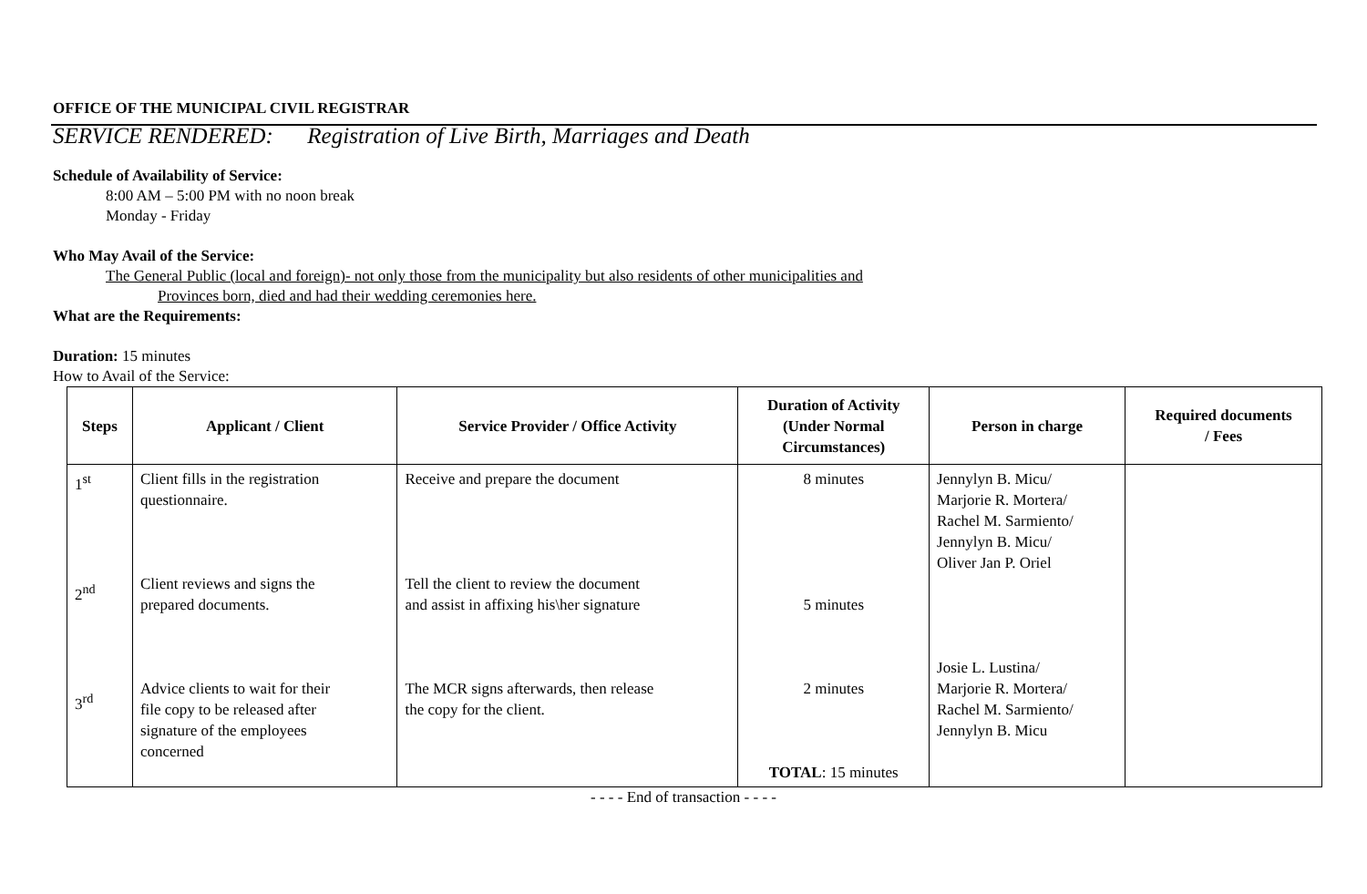OFFICE OF THE MUNICIPAL CIVIL REGISTRAR
SERVICE RENDERED: Registration of Live Birth, Marriages and Death
Schedule of Availability of Service:
8:00 AM – 5:00 PM with no noon break
Monday - Friday
Who May Avail of the Service:
The General Public (local and foreign)- not only those from the municipality but also residents of other municipalities and
Provinces born, died and had their wedding ceremonies here.
What are the Requirements:
Duration: 15 minutes
How to Avail of the Service:
| Steps | Applicant / Client | Service Provider / Office Activity | Duration of Activity (Under Normal Circumstances) | Person in charge | Required documents / Fees |
| --- | --- | --- | --- | --- | --- |
| 1<sup>st</sup> 2<sup>nd</sup> 3<sup>rd</sup> | Client fills in the registration questionnaire. Client reviews and signs the prepared documents. Advice clients to wait for their file copy to be released after signature of the employees concerned | Receive and prepare the document Tell the client to review the document and assist in affixing his\her signature The MCR signs afterwards, then release the copy for the client. | 8 minutes 5 minutes 2 minutes TOTAL : 15 minutes | Jennylyn B. Micu/ Marjorie R. Mortera/ Rachel M. Sarmiento/ Jennylyn B. Micu/ Oliver Jan P. Oriel Josie L. Lustina/ Marjorie R. Mortera/ Rachel M. Sarmiento/ Jennylyn B. Micu | |
- - - - End of transaction - - - -